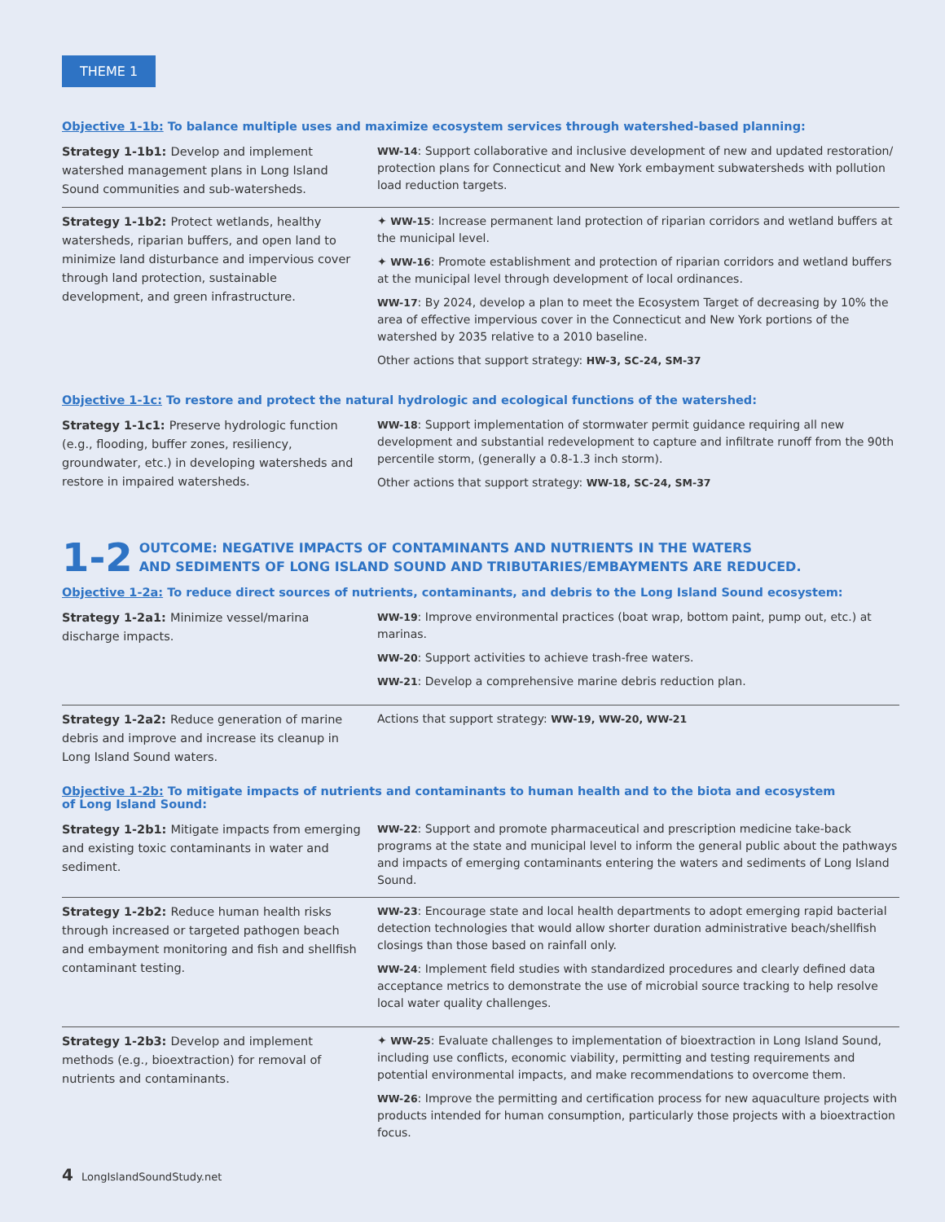THEME 1
Objective 1-1b: To balance multiple uses and maximize ecosystem services through watershed-based planning:
| Strategy 1-1b1: Develop and implement watershed management plans in Long Island Sound communities and sub-watersheds. | WW-14 : Support collaborative and inclusive development of new and updated restoration/ protection plans for Connecticut and New York embayment subwatersheds with pollution load reduction targets. |
| Strategy 1-1b2: Protect wetlands, healthy watersheds, riparian buffers, and open land to minimize land disturbance and impervious cover through land protection, sustainable development, and green infrastructure. | ✦ WW-15 : Increase permanent land protection of riparian corridors and wetland buffers at the municipal level. ✦ WW-16 : Promote establishment and protection of riparian corridors and wetland buffers at the municipal level through development of local ordinances. WW-17 : By 2024, develop a plan to meet the Ecosystem Target of decreasing by 10% the area of effective impervious cover in the Connecticut and New York portions of the watershed by 2035 relative to a 2010 baseline. Other actions that support strategy: HW-3, SC-24, SM-37 |
Objective 1-1c: To restore and protect the natural hydrologic and ecological functions of the watershed:
| Strategy 1-1c1: Preserve hydrologic function (e.g., flooding, buffer zones, resiliency, groundwater, etc.) in developing watersheds and restore in impaired watersheds. | WW-18 : Support implementation of stormwater permit guidance requiring all new development and substantial redevelopment to capture and infiltrate runoff from the 90th percentile storm, (generally a 0.8-1.3 inch storm). Other actions that support strategy: WW-18, SC-24, SM-37 |
1-2
OUTCOME: NEGATIVE IMPACTS OF CONTAMINANTS AND NUTRIENTS IN THE WATERS
AND SEDIMENTS OF LONG ISLAND SOUND AND TRIBUTARIES/EMBAYMENTS ARE REDUCED.
Objective 1-2a: To reduce direct sources of nutrients, contaminants, and debris to the Long Island Sound ecosystem:
| Strategy 1-2a1: Minimize vessel/marina discharge impacts. | WW-19 : Improve environmental practices (boat wrap, bottom paint, pump out, etc.) at marinas. WW-20 : Support activities to achieve trash-free waters. WW-21 : Develop a comprehensive marine debris reduction plan. |
| Strategy 1-2a2: Reduce generation of marine debris and improve and increase its cleanup in Long Island Sound waters. | Actions that support strategy: WW-19, WW-20, WW-21 |
Objective 1-2b: To mitigate impacts of nutrients and contaminants to human health and to the biota and ecosystem
of Long Island Sound:
| Strategy 1-2b1: Mitigate impacts from emerging and existing toxic contaminants in water and sediment. | WW-22 : Support and promote pharmaceutical and prescription medicine take-back programs at the state and municipal level to inform the general public about the pathways and impacts of emerging contaminants entering the waters and sediments of Long Island Sound. |
| Strategy 1-2b2: Reduce human health risks through increased or targeted pathogen beach and embayment monitoring and fish and shellfish contaminant testing. | WW-23 : Encourage state and local health departments to adopt emerging rapid bacterial detection technologies that would allow shorter duration administrative beach/shellfish closings than those based on rainfall only. WW-24 : Implement field studies with standardized procedures and clearly defined data acceptance metrics to demonstrate the use of microbial source tracking to help resolve local water quality challenges. |
| Strategy 1-2b3: Develop and implement methods (e.g., bioextraction) for removal of nutrients and contaminants. | ✦ WW-25 : Evaluate challenges to implementation of bioextraction in Long Island Sound, including use conflicts, economic viability, permitting and testing requirements and potential environmental impacts, and make recommendations to overcome them. WW-26 : Improve the permitting and certification process for new aquaculture projects with products intended for human consumption, particularly those projects with a bioextraction focus. |
4 LongIslandSoundStudy.net